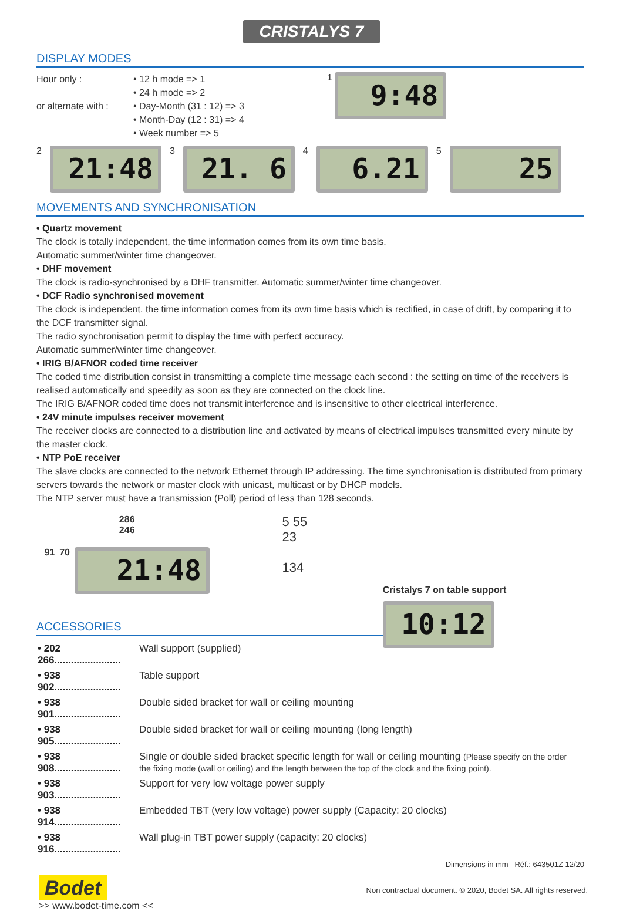CRISTALYS 7
DISPLAY MODES
Hour only :
or alternate with :
• 12 h mode => 1
• 24 h mode => 2
• Day-Month (31 : 12) => 3
• Month-Day (12 : 31) => 4
• Week number => 5
1
9:48
2
21:48
3
21. 6
4
6.21
5
25
MOVEMENTS AND SYNCHRONISATION
• Quartz movement
The clock is totally independent, the time information comes from its own time basis.
Automatic summer/winter time changeover.
• DHF movement
The clock is radio-synchronised by a DHF transmitter. Automatic summer/winter time changeover.
• DCF Radio synchronised movement
The clock is independent, the time information comes from its own time basis which is rectified, in case of drift, by comparing it to the DCF transmitter signal.
The radio synchronisation permit to display the time with perfect accuracy.
Automatic summer/winter time changeover.
• IRIG B/AFNOR coded time receiver
The coded time distribution consist in transmitting a complete time message each second : the setting on time of the receivers is realised automatically and speedily as soon as they are connected on the clock line.
The IRIG B/AFNOR coded time does not transmit interference and is insensitive to other electrical interference.
• 24V minute impulses receiver movement
The receiver clocks are connected to a distribution line and activated by means of electrical impulses transmitted every minute by the master clock.
• NTP PoE receiver
The slave clocks are connected to the network Ethernet through IP addressing. The time synchronisation is distributed from primary servers towards the network or master clock with unicast, multicast or by DHCP models.
The NTP server must have a transmission (Poll) period of less than 128 seconds.
286
246
91 70
21:48
5 55
23
134
Cristalys 7 on table support
10:12
ACCESSORIES
| • 202 266........................ | Wall support (supplied) |
| • 938 902........................ | Table support |
| • 938 901........................ | Double sided bracket for wall or ceiling mounting |
| • 938 905........................ | Double sided bracket for wall or ceiling mounting (long length) |
| • 938 908........................ | Single or double sided bracket specific length for wall or ceiling mounting (Please specify on the order the fixing mode (wall or ceiling) and the length between the top of the clock and the fixing point). |
| • 938 903........................ | Support for very low voltage power supply |
| • 938 914........................ | Embedded TBT (very low voltage) power supply (Capacity: 20 clocks) |
| • 938 916........................ | Wall plug-in TBT power supply (capacity: 20 clocks) |
Dimensions in mm Réf.: 643501Z 12/20
Bodet
>> www.bodet-time.com <<
Non contractual document. © 2020, Bodet SA. All rights reserved.